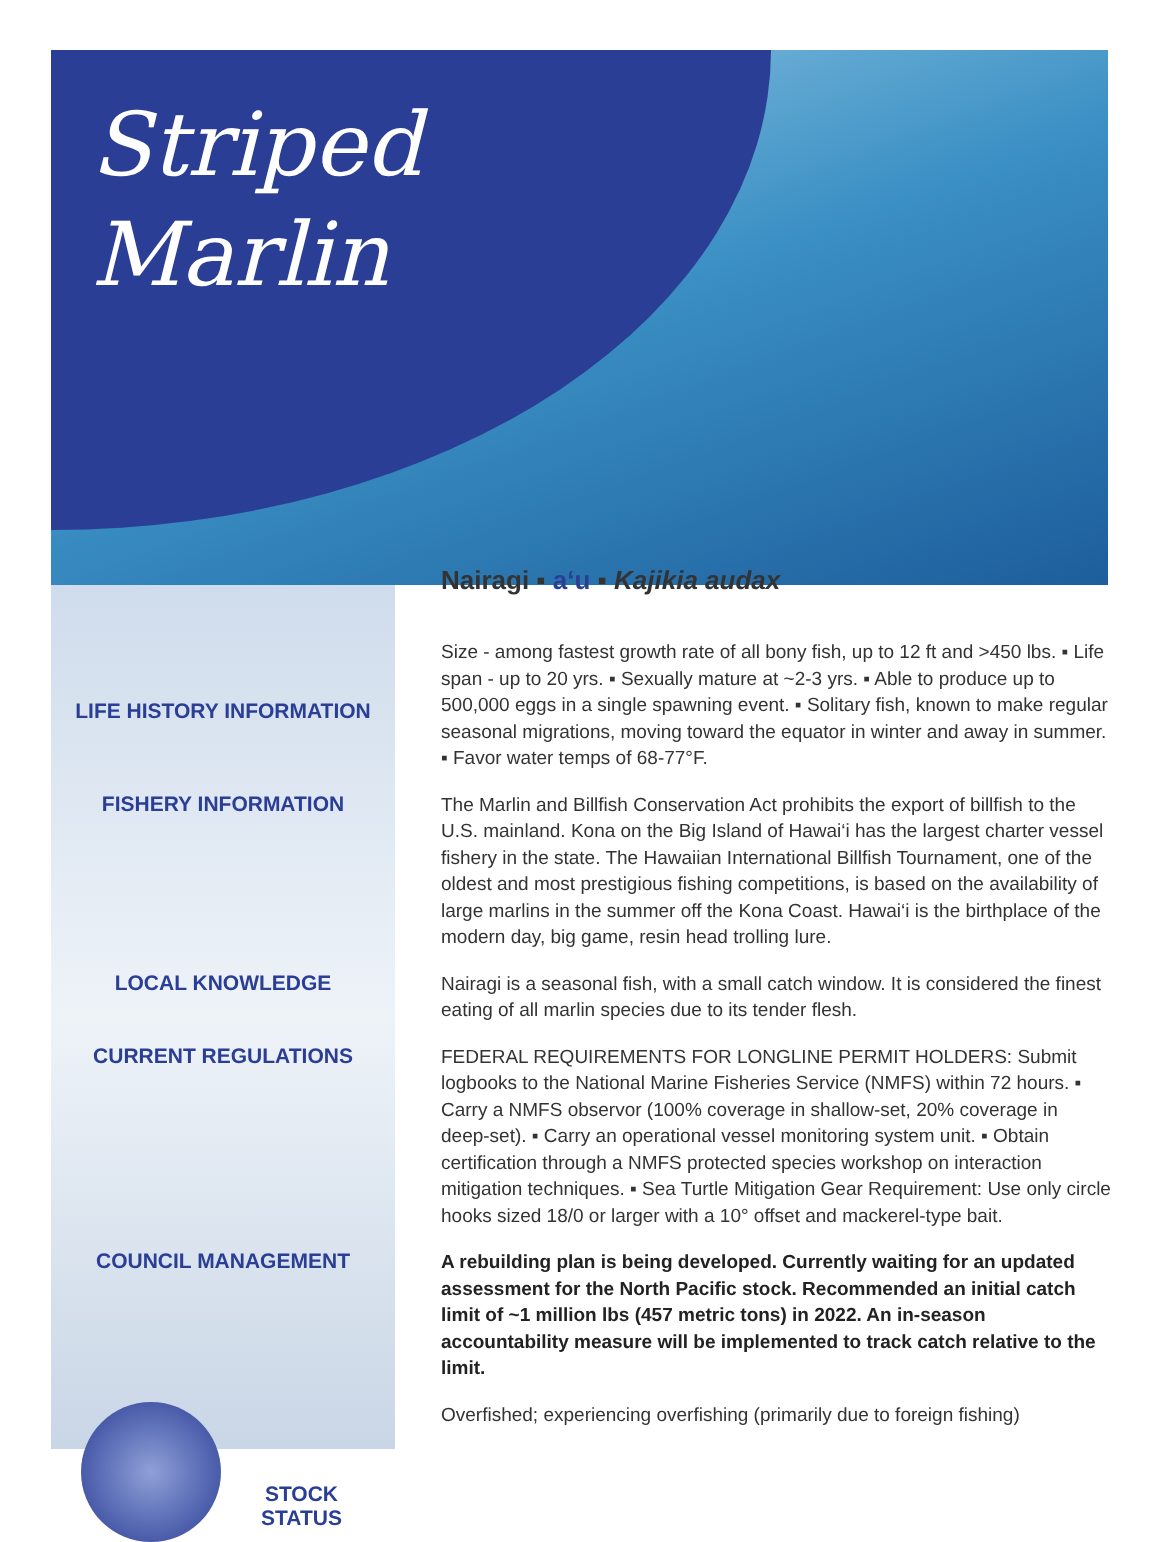Striped
Marlin
Nairagi ▪ a‘u ▪ Kajikia audax
LIFE HISTORY INFORMATION
Size - among fastest growth rate of all bony fish, up to 12 ft and >450 lbs. ▪ Life span - up to 20 yrs. ▪ Sexually mature at ~2-3 yrs. ▪ Able to produce up to 500,000 eggs in a single spawning event. ▪ Solitary fish, known to make regular seasonal migrations, moving toward the equator in winter and away in summer. ▪ Favor water temps of 68-77°F.
FISHERY INFORMATION
The Marlin and Billfish Conservation Act prohibits the export of billfish to the U.S. mainland. Kona on the Big Island of Hawai‘i has the largest charter vessel fishery in the state. The Hawaiian International Billfish Tournament, one of the oldest and most prestigious fishing competitions, is based on the availability of large marlins in the summer off the Kona Coast. Hawai‘i is the birthplace of the modern day, big game, resin head trolling lure.
LOCAL KNOWLEDGE
Nairagi is a seasonal fish, with a small catch window. It is considered the finest eating of all marlin species due to its tender flesh.
CURRENT REGULATIONS
FEDERAL REQUIREMENTS FOR LONGLINE PERMIT HOLDERS: Submit logbooks to the National Marine Fisheries Service (NMFS) within 72 hours. ▪ Carry a NMFS observor (100% coverage in shallow-set, 20% coverage in deep-set). ▪ Carry an operational vessel monitoring system unit. ▪ Obtain certification through a NMFS protected species workshop on interaction mitigation techniques. ▪ Sea Turtle Mitigation Gear Requirement: Use only circle hooks sized 18/0 or larger with a 10° offset and mackerel-type bait.
COUNCIL MANAGEMENT
A rebuilding plan is being developed. Currently waiting for an updated assessment for the North Pacific stock. Recommended an initial catch limit of ~1 million lbs (457 metric tons) in 2022. An in-season accountability measure will be implemented to track catch relative to the limit.
STOCK
STATUS
Overfished; experiencing overfishing (primarily due to foreign fishing)